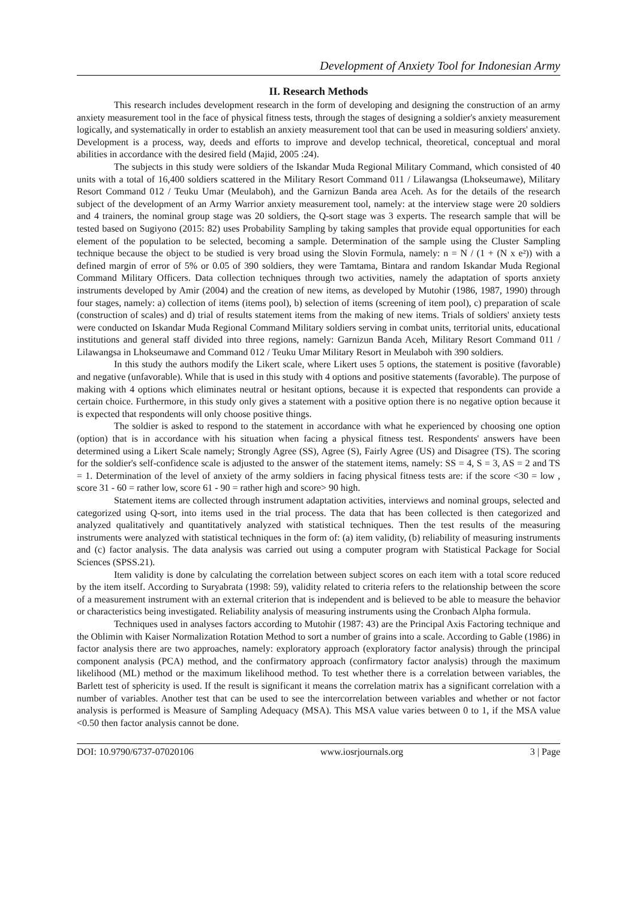Development of Anxiety Tool for Indonesian Army
II. Research Methods
This research includes development research in the form of developing and designing the construction of an army anxiety measurement tool in the face of physical fitness tests, through the stages of designing a soldier's anxiety measurement logically, and systematically in order to establish an anxiety measurement tool that can be used in measuring soldiers' anxiety. Development is a process, way, deeds and efforts to improve and develop technical, theoretical, conceptual and moral abilities in accordance with the desired field (Majid, 2005 :24).
The subjects in this study were soldiers of the Iskandar Muda Regional Military Command, which consisted of 40 units with a total of 16,400 soldiers scattered in the Military Resort Command 011 / Lilawangsa (Lhokseumawe), Military Resort Command 012 / Teuku Umar (Meulaboh), and the Garnizun Banda area Aceh. As for the details of the research subject of the development of an Army Warrior anxiety measurement tool, namely: at the interview stage were 20 soldiers and 4 trainers, the nominal group stage was 20 soldiers, the Q-sort stage was 3 experts. The research sample that will be tested based on Sugiyono (2015: 82) uses Probability Sampling by taking samples that provide equal opportunities for each element of the population to be selected, becoming a sample. Determination of the sample using the Cluster Sampling technique because the object to be studied is very broad using the Slovin Formula, namely: n = N / (1 + (N x e²)) with a defined margin of error of 5% or 0.05 of 390 soldiers, they were Tamtama, Bintara and random Iskandar Muda Regional Command Military Officers. Data collection techniques through two activities, namely the adaptation of sports anxiety instruments developed by Amir (2004) and the creation of new items, as developed by Mutohir (1986, 1987, 1990) through four stages, namely: a) collection of items (items pool), b) selection of items (screening of item pool), c) preparation of scale (construction of scales) and d) trial of results statement items from the making of new items. Trials of soldiers' anxiety tests were conducted on Iskandar Muda Regional Command Military soldiers serving in combat units, territorial units, educational institutions and general staff divided into three regions, namely: Garnizun Banda Aceh, Military Resort Command 011 / Lilawangsa in Lhokseumawe and Command 012 / Teuku Umar Military Resort in Meulaboh with 390 soldiers.
In this study the authors modify the Likert scale, where Likert uses 5 options, the statement is positive (favorable) and negative (unfavorable). While that is used in this study with 4 options and positive statements (favorable). The purpose of making with 4 options which eliminates neutral or hesitant options, because it is expected that respondents can provide a certain choice. Furthermore, in this study only gives a statement with a positive option there is no negative option because it is expected that respondents will only choose positive things.
The soldier is asked to respond to the statement in accordance with what he experienced by choosing one option (option) that is in accordance with his situation when facing a physical fitness test. Respondents' answers have been determined using a Likert Scale namely; Strongly Agree (SS), Agree (S), Fairly Agree (US) and Disagree (TS). The scoring for the soldier's self-confidence scale is adjusted to the answer of the statement items, namely: SS = 4, S = 3, AS = 2 and TS = 1. Determination of the level of anxiety of the army soldiers in facing physical fitness tests are: if the score <30 = low , score 31 - 60 = rather low, score 61 - 90 = rather high and score> 90 high.
Statement items are collected through instrument adaptation activities, interviews and nominal groups, selected and categorized using Q-sort, into items used in the trial process. The data that has been collected is then categorized and analyzed qualitatively and quantitatively analyzed with statistical techniques. Then the test results of the measuring instruments were analyzed with statistical techniques in the form of: (a) item validity, (b) reliability of measuring instruments and (c) factor analysis. The data analysis was carried out using a computer program with Statistical Package for Social Sciences (SPSS.21).
Item validity is done by calculating the correlation between subject scores on each item with a total score reduced by the item itself. According to Suryabrata (1998: 59), validity related to criteria refers to the relationship between the score of a measurement instrument with an external criterion that is independent and is believed to be able to measure the behavior or characteristics being investigated. Reliability analysis of measuring instruments using the Cronbach Alpha formula.
Techniques used in analyses factors according to Mutohir (1987: 43) are the Principal Axis Factoring technique and the Oblimin with Kaiser Normalization Rotation Method to sort a number of grains into a scale. According to Gable (1986) in factor analysis there are two approaches, namely: exploratory approach (exploratory factor analysis) through the principal component analysis (PCA) method, and the confirmatory approach (confirmatory factor analysis) through the maximum likelihood (ML) method or the maximum likelihood method. To test whether there is a correlation between variables, the Barlett test of sphericity is used. If the result is significant it means the correlation matrix has a significant correlation with a number of variables. Another test that can be used to see the intercorrelation between variables and whether or not factor analysis is performed is Measure of Sampling Adequacy (MSA). This MSA value varies between 0 to 1, if the MSA value <0.50 then factor analysis cannot be done.
DOI: 10.9790/6737-07020106 www.iosrjournals.org 3 | Page